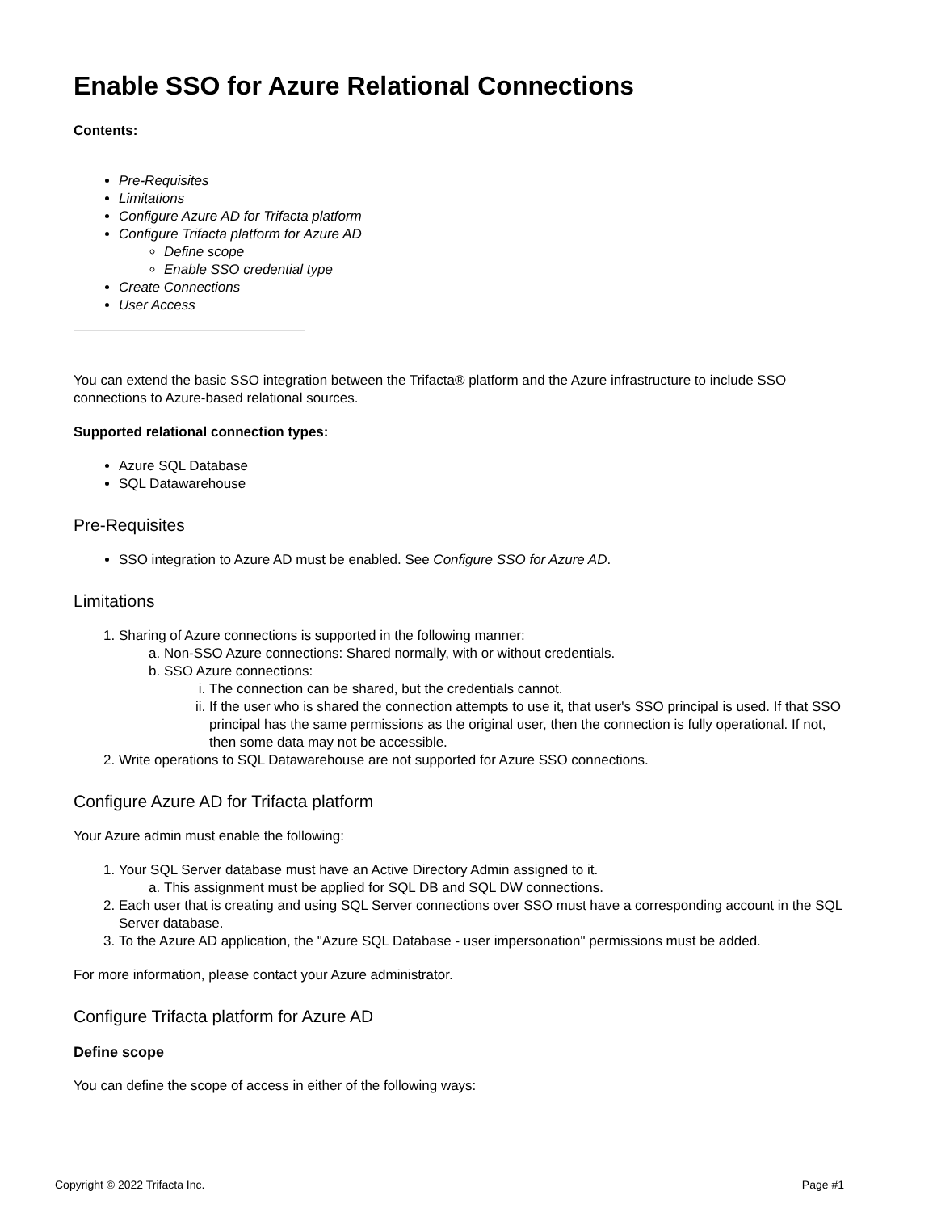Enable SSO for Azure Relational Connections
Contents:
Pre-Requisites
Limitations
Configure Azure AD for Trifacta platform
Configure Trifacta platform for Azure AD
Define scope
Enable SSO credential type
Create Connections
User Access
You can extend the basic SSO integration between the Trifacta® platform and the Azure infrastructure to include SSO connections to Azure-based relational sources.
Supported relational connection types:
Azure SQL Database
SQL Datawarehouse
Pre-Requisites
SSO integration to Azure AD must be enabled. See Configure SSO for Azure AD.
Limitations
1. Sharing of Azure connections is supported in the following manner:
a. Non-SSO Azure connections: Shared normally, with or without credentials.
b. SSO Azure connections:
i. The connection can be shared, but the credentials cannot.
ii. If the user who is shared the connection attempts to use it, that user's SSO principal is used. If that SSO principal has the same permissions as the original user, then the connection is fully operational. If not, then some data may not be accessible.
2. Write operations to SQL Datawarehouse are not supported for Azure SSO connections.
Configure Azure AD for Trifacta platform
Your Azure admin must enable the following:
1. Your SQL Server database must have an Active Directory Admin assigned to it.
a. This assignment must be applied for SQL DB and SQL DW connections.
2. Each user that is creating and using SQL Server connections over SSO must have a corresponding account in the SQL Server database.
3. To the Azure AD application, the "Azure SQL Database - user impersonation" permissions must be added.
For more information, please contact your Azure administrator.
Configure Trifacta platform for Azure AD
Define scope
You can define the scope of access in either of the following ways:
Copyright © 2022 Trifacta Inc. Page #1